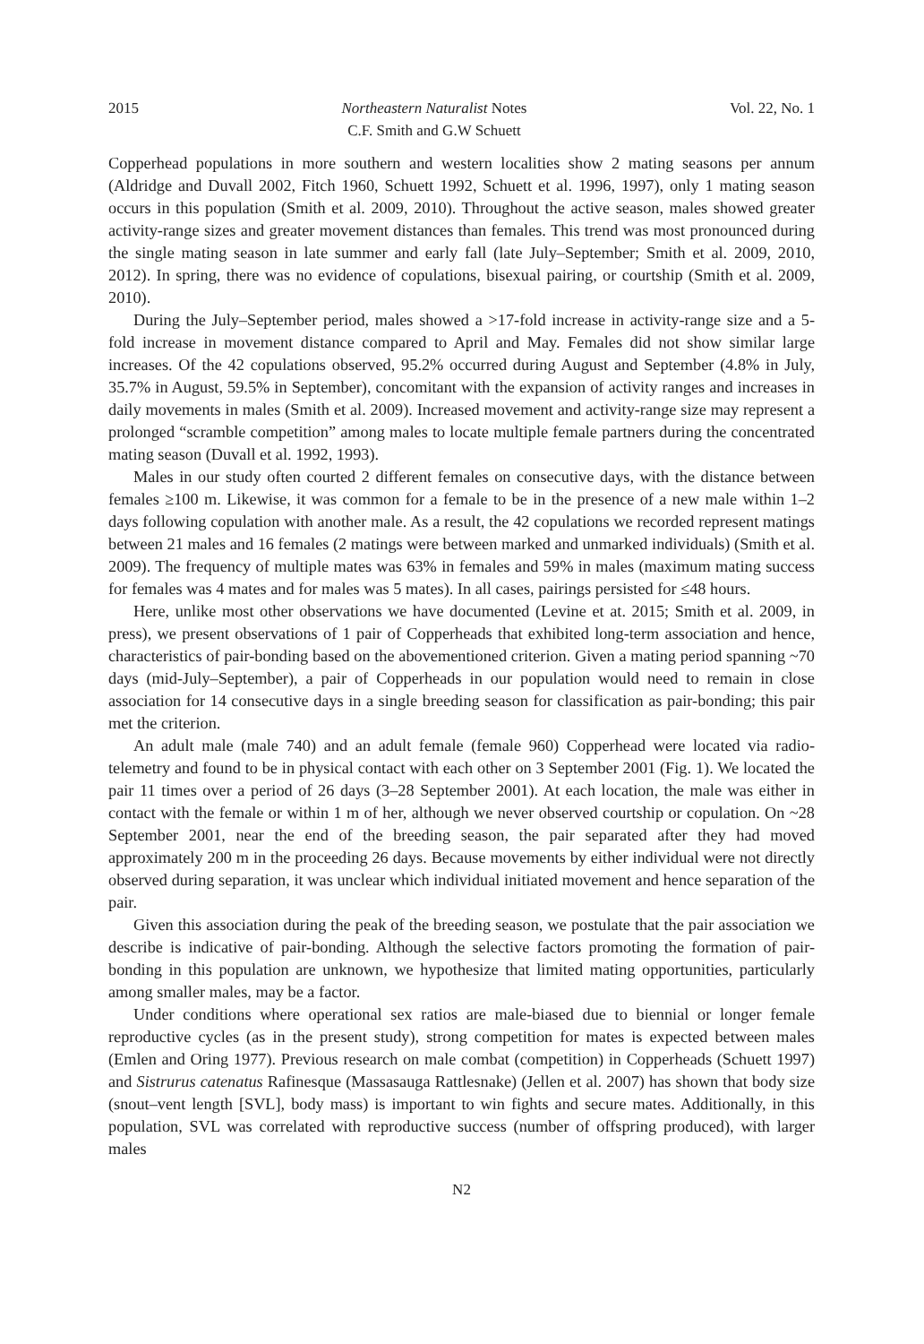2015 Northeastern Naturalist Notes
C.F. Smith and G.W Schuett Vol. 22, No. 1
Copperhead populations in more southern and western localities show 2 mating seasons per annum (Aldridge and Duvall 2002, Fitch 1960, Schuett 1992, Schuett et al. 1996, 1997), only 1 mating season occurs in this population (Smith et al. 2009, 2010). Throughout the active season, males showed greater activity-range sizes and greater movement distances than females. This trend was most pronounced during the single mating season in late summer and early fall (late July–September; Smith et al. 2009, 2010, 2012). In spring, there was no evidence of copulations, bisexual pairing, or courtship (Smith et al. 2009, 2010).
During the July–September period, males showed a >17-fold increase in activity-range size and a 5-fold increase in movement distance compared to April and May. Females did not show similar large increases. Of the 42 copulations observed, 95.2% occurred during August and September (4.8% in July, 35.7% in August, 59.5% in September), concomitant with the expansion of activity ranges and increases in daily movements in males (Smith et al. 2009). Increased movement and activity-range size may represent a prolonged “scramble competition” among males to locate multiple female partners during the concentrated mating season (Duvall et al. 1992, 1993).
Males in our study often courted 2 different females on consecutive days, with the distance between females ≥100 m. Likewise, it was common for a female to be in the presence of a new male within 1–2 days following copulation with another male. As a result, the 42 copulations we recorded represent matings between 21 males and 16 females (2 matings were between marked and unmarked individuals) (Smith et al. 2009). The frequency of multiple mates was 63% in females and 59% in males (maximum mating success for females was 4 mates and for males was 5 mates). In all cases, pairings persisted for ≤48 hours.
Here, unlike most other observations we have documented (Levine et at. 2015; Smith et al. 2009, in press), we present observations of 1 pair of Copperheads that exhibited long-term association and hence, characteristics of pair-bonding based on the abovementioned criterion. Given a mating period spanning ~70 days (mid-July–September), a pair of Copperheads in our population would need to remain in close association for 14 consecutive days in a single breeding season for classification as pair-bonding; this pair met the criterion.
An adult male (male 740) and an adult female (female 960) Copperhead were located via radio-telemetry and found to be in physical contact with each other on 3 September 2001 (Fig. 1). We located the pair 11 times over a period of 26 days (3–28 September 2001). At each location, the male was either in contact with the female or within 1 m of her, although we never observed courtship or copulation. On ~28 September 2001, near the end of the breeding season, the pair separated after they had moved approximately 200 m in the proceeding 26 days. Because movements by either individual were not directly observed during separation, it was unclear which individual initiated movement and hence separation of the pair.
Given this association during the peak of the breeding season, we postulate that the pair association we describe is indicative of pair-bonding. Although the selective factors promoting the formation of pair-bonding in this population are unknown, we hypothesize that limited mating opportunities, particularly among smaller males, may be a factor.
Under conditions where operational sex ratios are male-biased due to biennial or longer female reproductive cycles (as in the present study), strong competition for mates is expected between males (Emlen and Oring 1977). Previous research on male combat (competition) in Copperheads (Schuett 1997) and Sistrurus catenatus Rafinesque (Massasauga Rattlesnake) (Jellen et al. 2007) has shown that body size (snout–vent length [SVL], body mass) is important to win fights and secure mates. Additionally, in this population, SVL was correlated with reproductive success (number of offspring produced), with larger males
N2